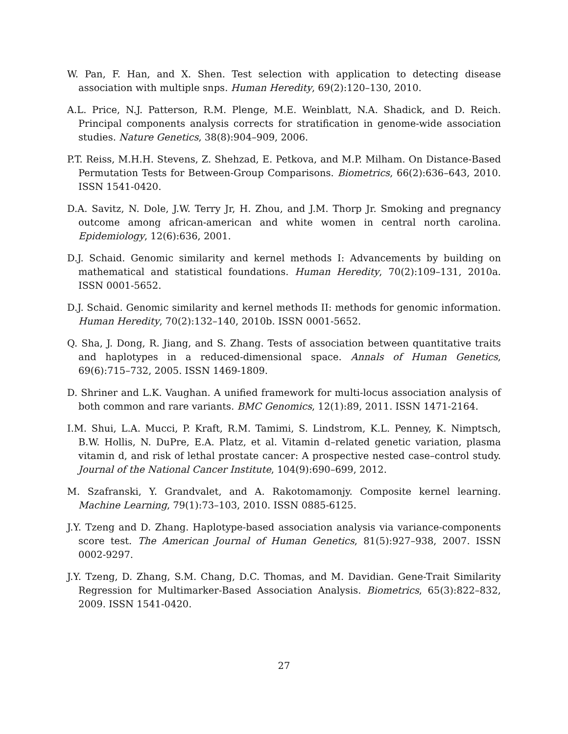W. Pan, F. Han, and X. Shen. Test selection with application to detecting disease association with multiple snps. Human Heredity, 69(2):120–130, 2010.
A.L. Price, N.J. Patterson, R.M. Plenge, M.E. Weinblatt, N.A. Shadick, and D. Reich. Principal components analysis corrects for stratification in genome-wide association studies. Nature Genetics, 38(8):904–909, 2006.
P.T. Reiss, M.H.H. Stevens, Z. Shehzad, E. Petkova, and M.P. Milham. On Distance-Based Permutation Tests for Between-Group Comparisons. Biometrics, 66(2):636–643, 2010. ISSN 1541-0420.
D.A. Savitz, N. Dole, J.W. Terry Jr, H. Zhou, and J.M. Thorp Jr. Smoking and pregnancy outcome among african-american and white women in central north carolina. Epidemiology, 12(6):636, 2001.
D.J. Schaid. Genomic similarity and kernel methods I: Advancements by building on mathematical and statistical foundations. Human Heredity, 70(2):109–131, 2010a. ISSN 0001-5652.
D.J. Schaid. Genomic similarity and kernel methods II: methods for genomic information. Human Heredity, 70(2):132–140, 2010b. ISSN 0001-5652.
Q. Sha, J. Dong, R. Jiang, and S. Zhang. Tests of association between quantitative traits and haplotypes in a reduced-dimensional space. Annals of Human Genetics, 69(6):715–732, 2005. ISSN 1469-1809.
D. Shriner and L.K. Vaughan. A unified framework for multi-locus association analysis of both common and rare variants. BMC Genomics, 12(1):89, 2011. ISSN 1471-2164.
I.M. Shui, L.A. Mucci, P. Kraft, R.M. Tamimi, S. Lindstrom, K.L. Penney, K. Nimptsch, B.W. Hollis, N. DuPre, E.A. Platz, et al. Vitamin d–related genetic variation, plasma vitamin d, and risk of lethal prostate cancer: A prospective nested case–control study. Journal of the National Cancer Institute, 104(9):690–699, 2012.
M. Szafranski, Y. Grandvalet, and A. Rakotomamonjy. Composite kernel learning. Machine Learning, 79(1):73–103, 2010. ISSN 0885-6125.
J.Y. Tzeng and D. Zhang. Haplotype-based association analysis via variance-components score test. The American Journal of Human Genetics, 81(5):927–938, 2007. ISSN 0002-9297.
J.Y. Tzeng, D. Zhang, S.M. Chang, D.C. Thomas, and M. Davidian. Gene-Trait Similarity Regression for Multimarker-Based Association Analysis. Biometrics, 65(3):822–832, 2009. ISSN 1541-0420.
27